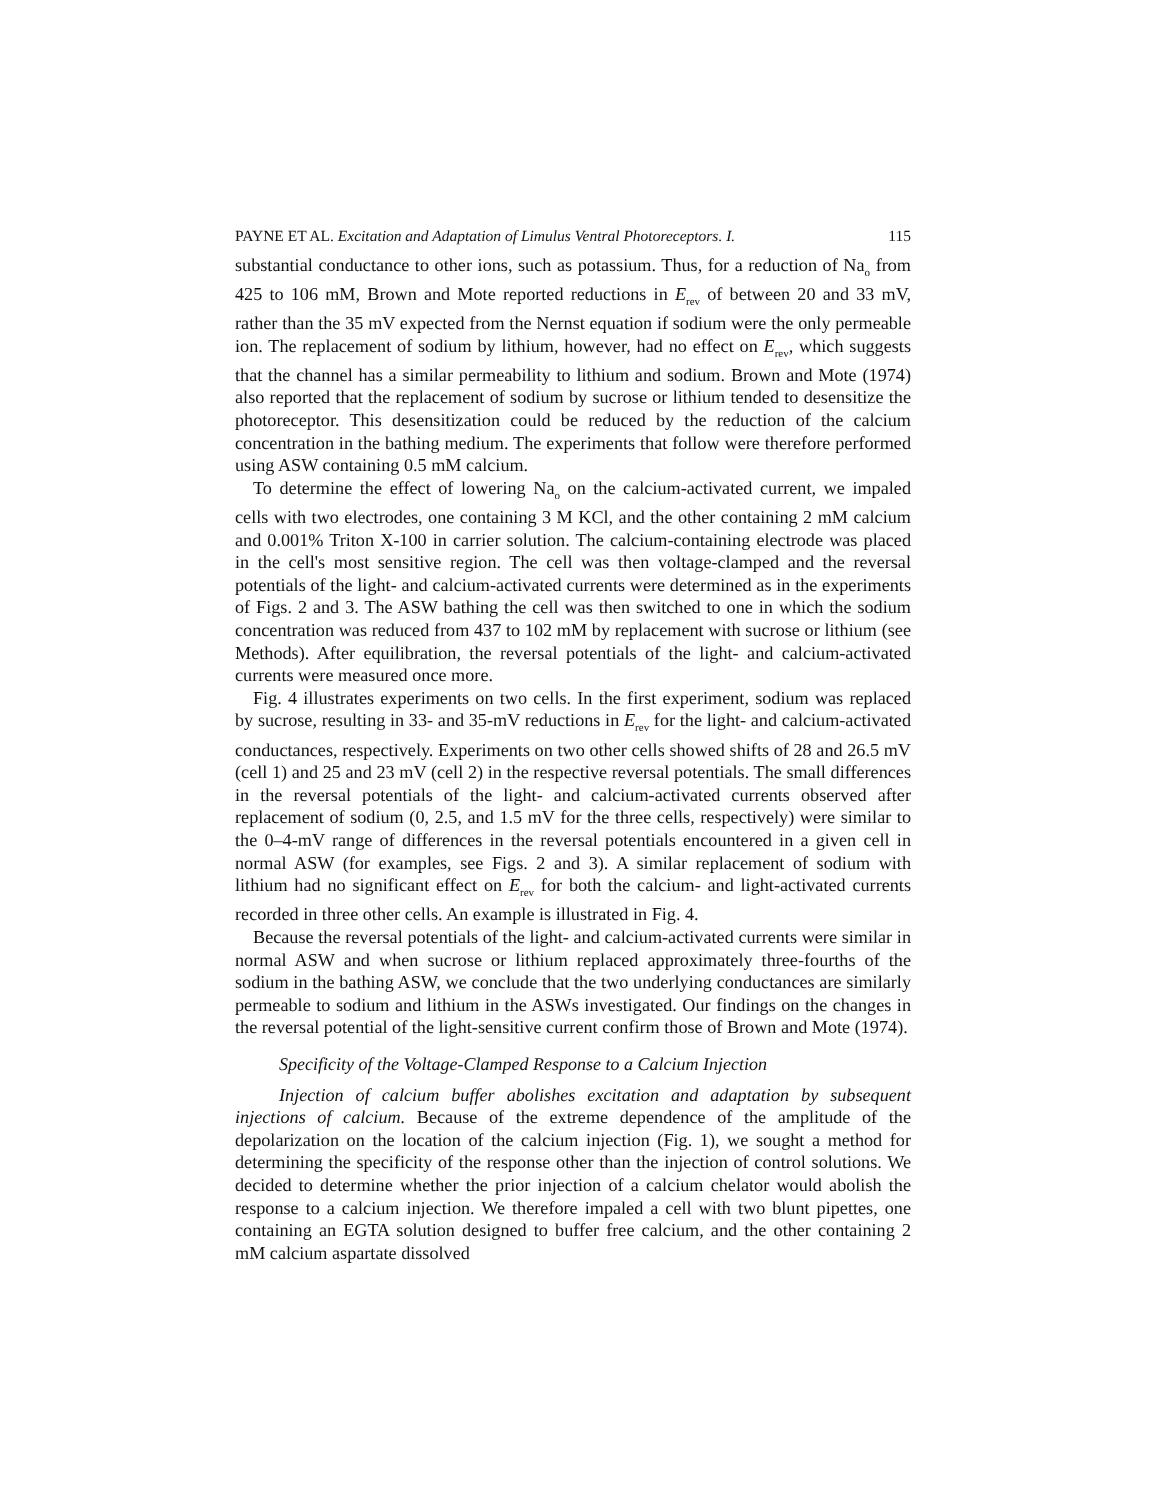PAYNE ET AL. Excitation and Adaptation of Limulus Ventral Photoreceptors. I. 115
substantial conductance to other ions, such as potassium. Thus, for a reduction of Na<sub>o</sub> from 425 to 106 mM, Brown and Mote reported reductions in E<sub>rev</sub> of between 20 and 33 mV, rather than the 35 mV expected from the Nernst equation if sodium were the only permeable ion. The replacement of sodium by lithium, however, had no effect on E<sub>rev</sub>, which suggests that the channel has a similar permeability to lithium and sodium. Brown and Mote (1974) also reported that the replacement of sodium by sucrose or lithium tended to desensitize the photoreceptor. This desensitization could be reduced by the reduction of the calcium concentration in the bathing medium. The experiments that follow were therefore performed using ASW containing 0.5 mM calcium.
To determine the effect of lowering Na<sub>o</sub> on the calcium-activated current, we impaled cells with two electrodes, one containing 3 M KCl, and the other containing 2 mM calcium and 0.001% Triton X-100 in carrier solution. The calcium-containing electrode was placed in the cell's most sensitive region. The cell was then voltage-clamped and the reversal potentials of the light- and calcium-activated currents were determined as in the experiments of Figs. 2 and 3. The ASW bathing the cell was then switched to one in which the sodium concentration was reduced from 437 to 102 mM by replacement with sucrose or lithium (see Methods). After equilibration, the reversal potentials of the light- and calcium-activated currents were measured once more.
Fig. 4 illustrates experiments on two cells. In the first experiment, sodium was replaced by sucrose, resulting in 33- and 35-mV reductions in E<sub>rev</sub> for the light- and calcium-activated conductances, respectively. Experiments on two other cells showed shifts of 28 and 26.5 mV (cell 1) and 25 and 23 mV (cell 2) in the respective reversal potentials. The small differences in the reversal potentials of the light- and calcium-activated currents observed after replacement of sodium (0, 2.5, and 1.5 mV for the three cells, respectively) were similar to the 0–4-mV range of differences in the reversal potentials encountered in a given cell in normal ASW (for examples, see Figs. 2 and 3). A similar replacement of sodium with lithium had no significant effect on E<sub>rev</sub> for both the calcium- and light-activated currents recorded in three other cells. An example is illustrated in Fig. 4.
Because the reversal potentials of the light- and calcium-activated currents were similar in normal ASW and when sucrose or lithium replaced approximately three-fourths of the sodium in the bathing ASW, we conclude that the two underlying conductances are similarly permeable to sodium and lithium in the ASWs investigated. Our findings on the changes in the reversal potential of the light-sensitive current confirm those of Brown and Mote (1974).
Specificity of the Voltage-Clamped Response to a Calcium Injection
Injection of calcium buffer abolishes excitation and adaptation by subsequent injections of calcium. Because of the extreme dependence of the amplitude of the depolarization on the location of the calcium injection (Fig. 1), we sought a method for determining the specificity of the response other than the injection of control solutions. We decided to determine whether the prior injection of a calcium chelator would abolish the response to a calcium injection. We therefore impaled a cell with two blunt pipettes, one containing an EGTA solution designed to buffer free calcium, and the other containing 2 mM calcium aspartate dissolved